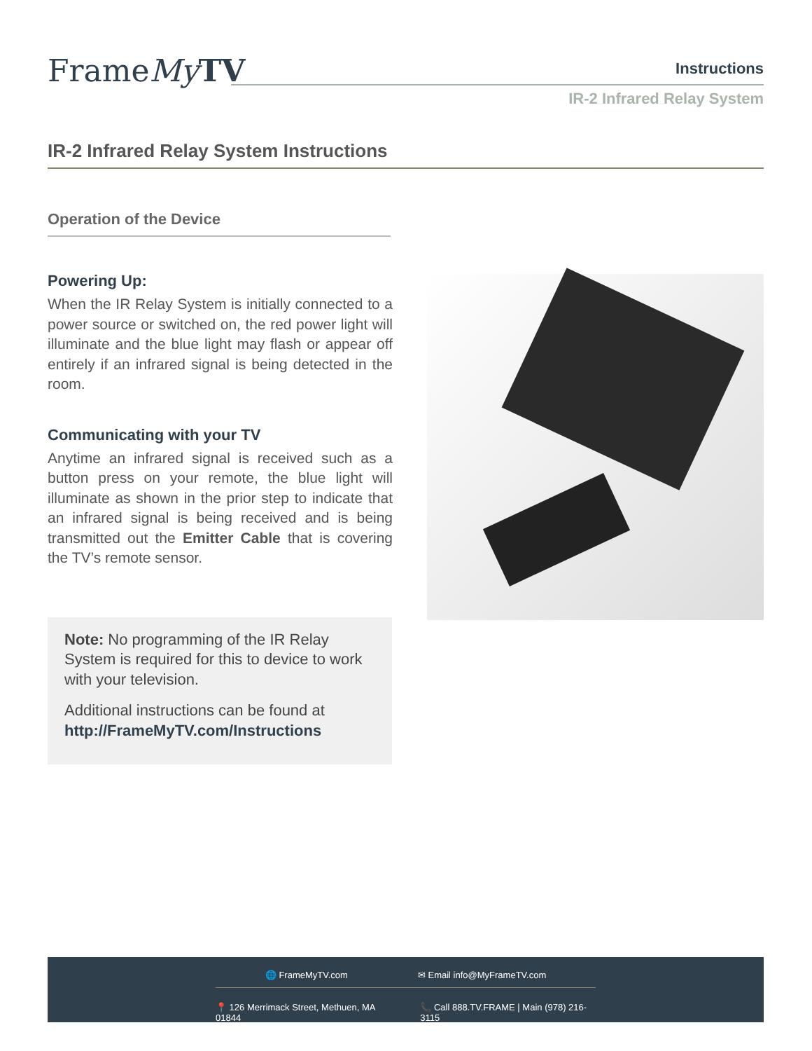FrameMy TV Instructions
IR-2 Infrared Relay System
IR-2 Infrared Relay System Instructions
Operation of the Device
Powering Up:
When the IR Relay System is initially connected to a power source or switched on, the red power light will illuminate and the blue light may flash or appear off entirely if an infrared signal is being detected in the room.
Communicating with your TV
Anytime an infrared signal is received such as a button press on your remote, the blue light will illuminate as shown in the prior step to indicate that an infrared signal is being received and is being transmitted out the Emitter Cable that is covering the TV’s remote sensor.
Note: No programming of the IR Relay System is required for this to device to work with your television.
Additional instructions can be found at http://FrameMyTV.com/Instructions
🌐 FrameMyTV.com ✉ Email info@MyFrameTV.com
📍 126 Merrimack Street, Methuen, MA 01844 📞 Call 888.TV.FRAME | Main (978) 216-3115